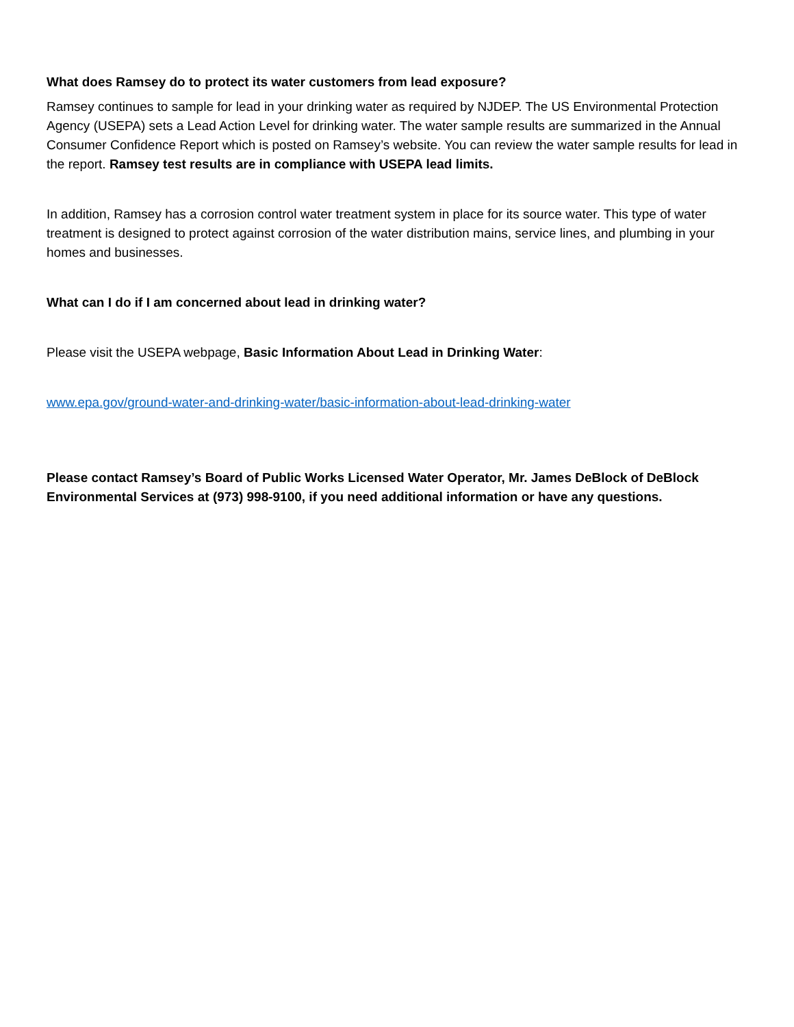What does Ramsey do to protect its water customers from lead exposure?
Ramsey continues to sample for lead in your drinking water as required by NJDEP. The US Environmental Protection Agency (USEPA) sets a Lead Action Level for drinking water. The water sample results are summarized in the Annual Consumer Confidence Report which is posted on Ramsey’s website. You can review the water sample results for lead in the report. Ramsey test results are in compliance with USEPA lead limits.
In addition, Ramsey has a corrosion control water treatment system in place for its source water. This type of water treatment is designed to protect against corrosion of the water distribution mains, service lines, and plumbing in your homes and businesses.
What can I do if I am concerned about lead in drinking water?
Please visit the USEPA webpage, Basic Information About Lead in Drinking Water:
www.epa.gov/ground-water-and-drinking-water/basic-information-about-lead-drinking-water
Please contact Ramsey’s Board of Public Works Licensed Water Operator, Mr. James DeBlock of DeBlock Environmental Services at (973) 998-9100, if you need additional information or have any questions.